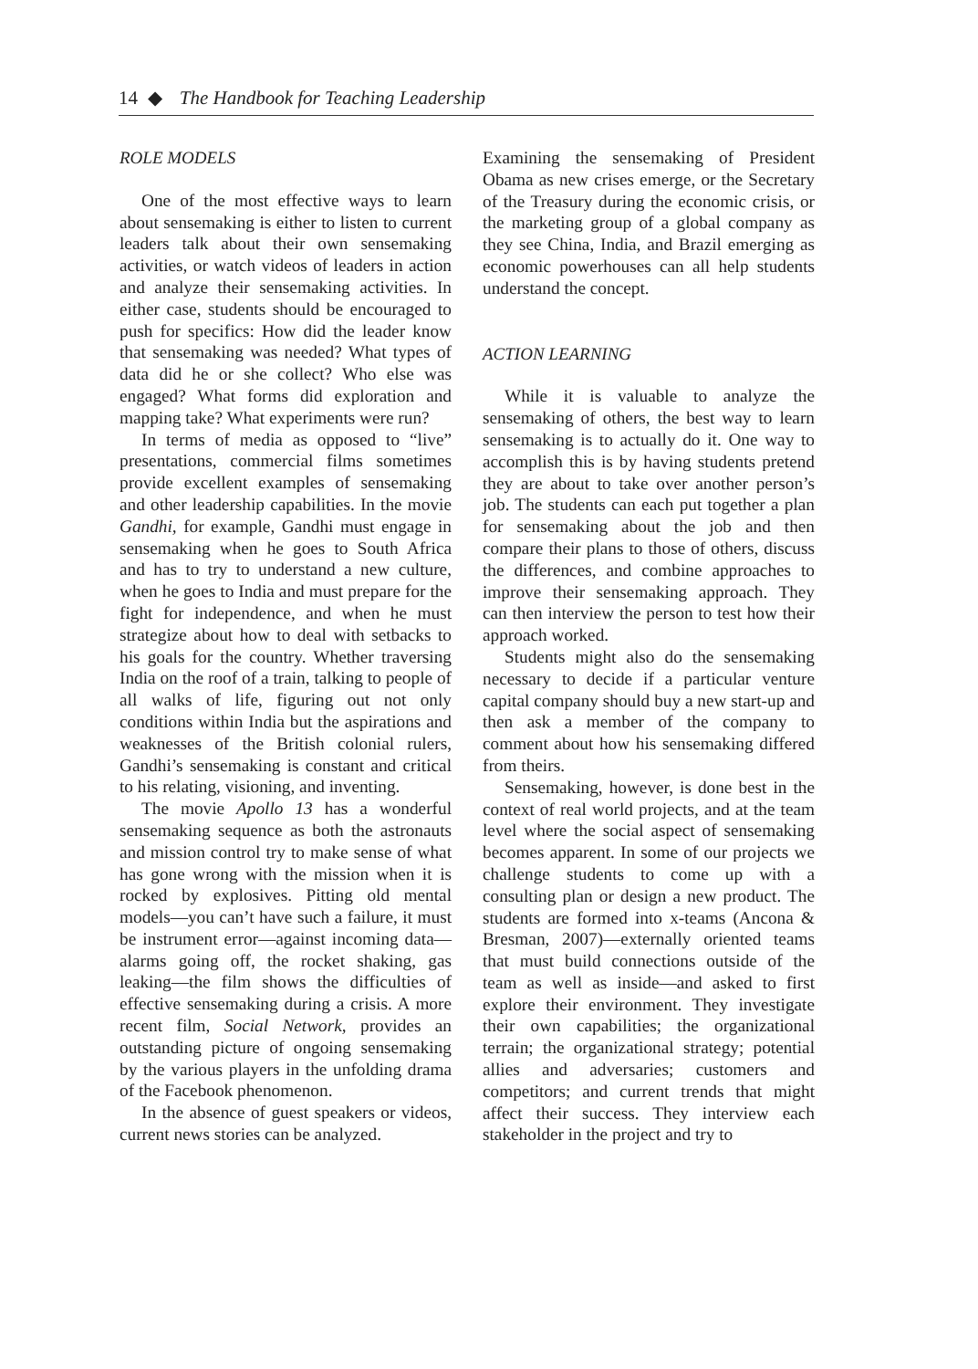14 ◆ The Handbook for Teaching Leadership
ROLE MODELS
One of the most effective ways to learn about sensemaking is either to listen to current leaders talk about their own sensemaking activities, or watch videos of leaders in action and analyze their sensemaking activities. In either case, students should be encouraged to push for specifics: How did the leader know that sensemaking was needed? What types of data did he or she collect? Who else was engaged? What forms did exploration and mapping take? What experiments were run?
In terms of media as opposed to “live” presentations, commercial films sometimes provide excellent examples of sensemaking and other leadership capabilities. In the movie Gandhi, for example, Gandhi must engage in sensemaking when he goes to South Africa and has to try to understand a new culture, when he goes to India and must prepare for the fight for independence, and when he must strategize about how to deal with setbacks to his goals for the country. Whether traversing India on the roof of a train, talking to people of all walks of life, figuring out not only conditions within India but the aspirations and weaknesses of the British colonial rulers, Gandhi’s sensemaking is constant and critical to his relating, visioning, and inventing.
The movie Apollo 13 has a wonderful sensemaking sequence as both the astronauts and mission control try to make sense of what has gone wrong with the mission when it is rocked by explosives. Pitting old mental models—you can’t have such a failure, it must be instrument error—against incoming data—alarms going off, the rocket shaking, gas leaking—the film shows the difficulties of effective sensemaking during a crisis. A more recent film, Social Network, provides an outstanding picture of ongoing sensemaking by the various players in the unfolding drama of the Facebook phenomenon.
In the absence of guest speakers or videos, current news stories can be analyzed.
Examining the sensemaking of President Obama as new crises emerge, or the Secretary of the Treasury during the economic crisis, or the marketing group of a global company as they see China, India, and Brazil emerging as economic powerhouses can all help students understand the concept.
ACTION LEARNING
While it is valuable to analyze the sensemaking of others, the best way to learn sensemaking is to actually do it. One way to accomplish this is by having students pretend they are about to take over another person’s job. The students can each put together a plan for sensemaking about the job and then compare their plans to those of others, discuss the differences, and combine approaches to improve their sensemaking approach. They can then interview the person to test how their approach worked.
Students might also do the sensemaking necessary to decide if a particular venture capital company should buy a new start-up and then ask a member of the company to comment about how his sensemaking differed from theirs.
Sensemaking, however, is done best in the context of real world projects, and at the team level where the social aspect of sensemaking becomes apparent. In some of our projects we challenge students to come up with a consulting plan or design a new product. The students are formed into x-teams (Ancona & Bresman, 2007)—externally oriented teams that must build connections outside of the team as well as inside—and asked to first explore their environment. They investigate their own capabilities; the organizational terrain; the organizational strategy; potential allies and adversaries; customers and competitors; and current trends that might affect their success. They interview each stakeholder in the project and try to